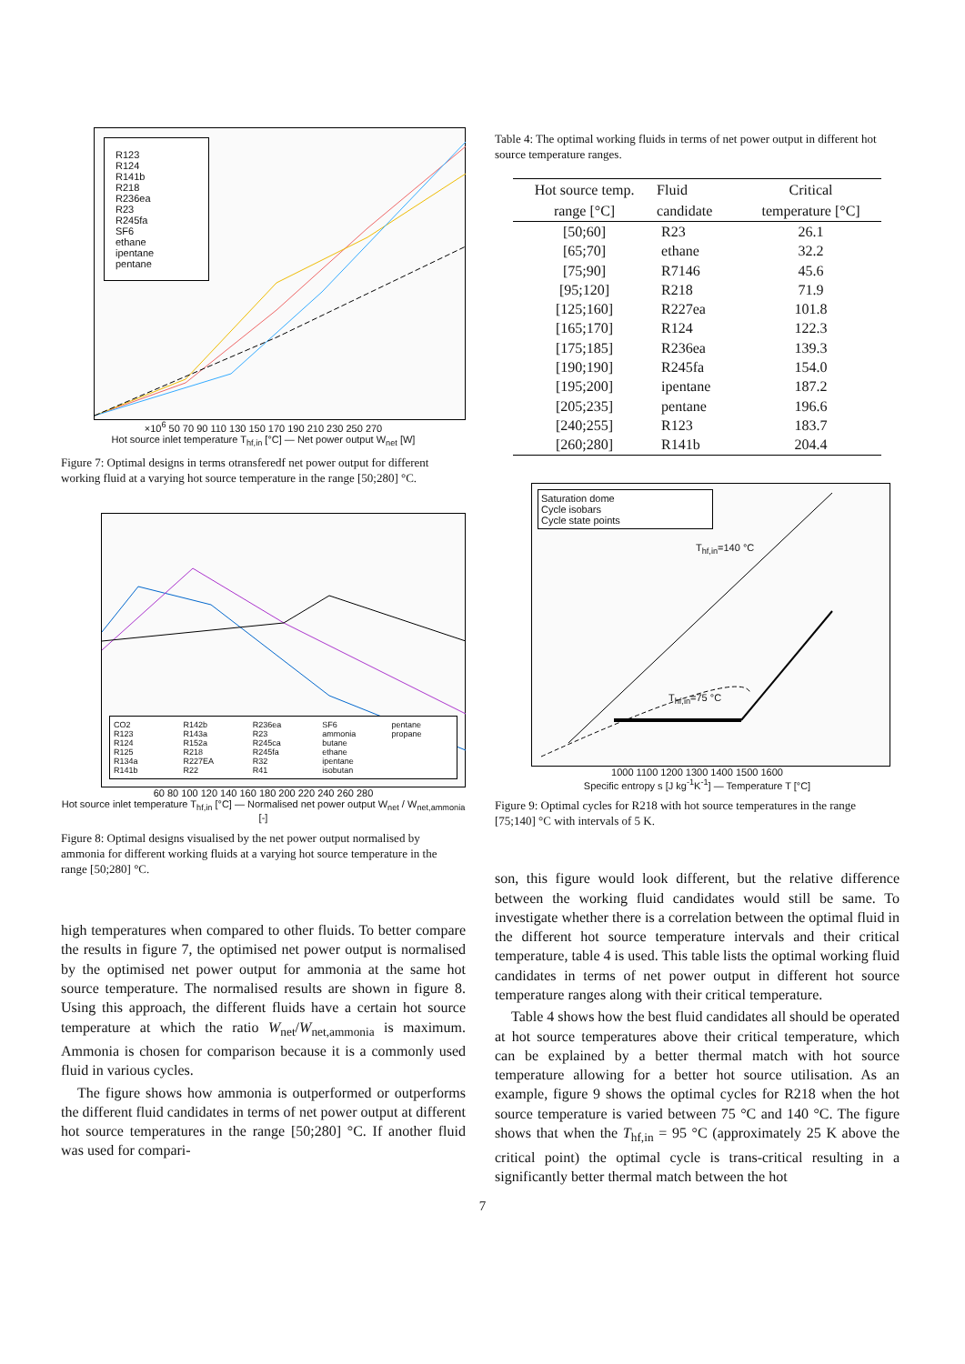R123
R124
R141b
R218
R236ea
R23
R245fa
SF6
ethane
ipentane
pentane
×10<sup>6</sup> 50 70 90 110 130 150 170 190 210 230 250 270
Hot source inlet temperature T<sub>hf,in</sub> [°C] — Net power output W<sub>net</sub> [W]
Figure 7: Optimal designs in terms otransferedf net power output for different working fluid at a varying hot source temperature in the range [50;280] °C.
CO2
R123
R124
R125
R134a
R141b
R142b
R143a
R152a
R218
R227EA
R22
R236ea
R23
R245ca
R245fa
R32
R41
SF6
ammonia
butane
ethane
ipentane
isobutan
pentane
propane
60 80 100 120 140 160 180 200 220 240 260 280
Hot source inlet temperature T<sub>hf,in</sub> [°C] — Normalised net power output W<sub>net</sub> / W<sub>net,ammonia</sub> [-]
Figure 8: Optimal designs visualised by the net power output normalised by ammonia for different working fluids at a varying hot source temperature in the range [50;280] °C.
high temperatures when compared to other fluids. To better compare the results in figure 7, the optimised net power output is normalised by the optimised net power output for ammonia at the same hot source temperature. The normalised results are shown in figure 8. Using this approach, the different fluids have a certain hot source temperature at which the ratio W<sub>net</sub>/W<sub>net,ammonia</sub> is maximum. Ammonia is chosen for comparison because it is a commonly used fluid in various cycles.
The figure shows how ammonia is outperformed or outperforms the different fluid candidates in terms of net power output at different hot source temperatures in the range [50;280] °C. If another fluid was used for compari-
Table 4: The optimal working fluids in terms of net power output in different hot source temperature ranges.
| Hot source temp. | Fluid | Critical |
| --- | --- | --- |
| range [°C] | candidate | temperature [°C] |
| [50;60] | R23 | 26.1 |
| [65;70] | ethane | 32.2 |
| [75;90] | R7146 | 45.6 |
| [95;120] | R218 | 71.9 |
| [125;160] | R227ea | 101.8 |
| [165;170] | R124 | 122.3 |
| [175;185] | R236ea | 139.3 |
| [190;190] | R245fa | 154.0 |
| [195;200] | ipentane | 187.2 |
| [205;235] | pentane | 196.6 |
| [240;255] | R123 | 183.7 |
| [260;280] | R141b | 204.4 |
Saturation dome
Cycle isobars
Cycle state points
T<sub>hf,in</sub>=140 °C
T<sub>hf,in</sub>=75 °C
1000 1100 1200 1300 1400 1500 1600
Specific entropy s [J kg<sup>-1</sup>K<sup>-1</sup>] — Temperature T [°C]
Figure 9: Optimal cycles for R218 with hot source temperatures in the range [75;140] °C with intervals of 5 K.
son, this figure would look different, but the relative difference between the working fluid candidates would still be same. To investigate whether there is a correlation between the optimal fluid in the different hot source temperature intervals and their critical temperature, table 4 is used. This table lists the optimal working fluid candidates in terms of net power output in different hot source temperature ranges along with their critical temperature.
Table 4 shows how the best fluid candidates all should be operated at hot source temperatures above their critical temperature, which can be explained by a better thermal match with hot source temperature allowing for a better hot source utilisation. As an example, figure 9 shows the optimal cycles for R218 when the hot source temperature is varied between 75 °C and 140 °C. The figure shows that when the T<sub>hf,in</sub> = 95 °C (approximately 25 K above the critical point) the optimal cycle is trans-critical resulting in a significantly better thermal match between the hot
7